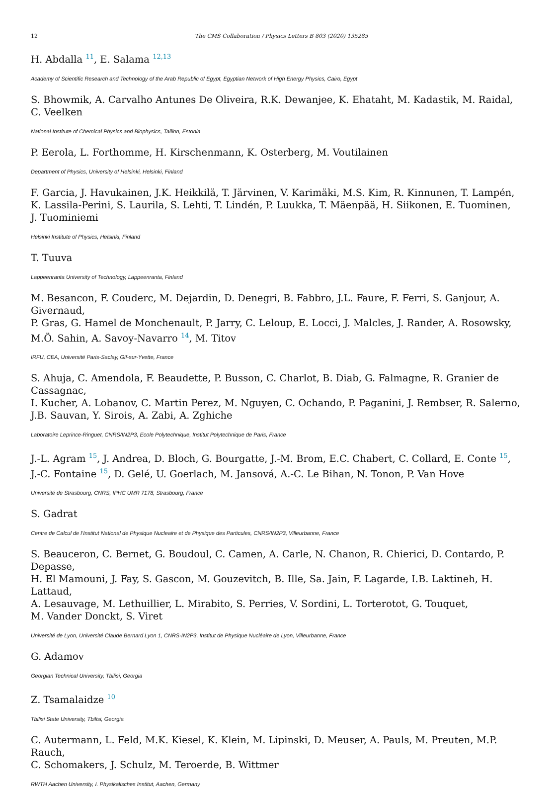12 The CMS Collaboration / Physics Letters B 803 (2020) 135285
H. Abdalla <sup>11</sup>, E. Salama <sup>12,13</sup>
Academy of Scientific Research and Technology of the Arab Republic of Egypt, Egyptian Network of High Energy Physics, Cairo, Egypt
S. Bhowmik, A. Carvalho Antunes De Oliveira, R.K. Dewanjee, K. Ehataht, M. Kadastik, M. Raidal,
C. Veelken
National Institute of Chemical Physics and Biophysics, Tallinn, Estonia
P. Eerola, L. Forthomme, H. Kirschenmann, K. Osterberg, M. Voutilainen
Department of Physics, University of Helsinki, Helsinki, Finland
F. Garcia, J. Havukainen, J.K. Heikkilä, T. Järvinen, V. Karimäki, M.S. Kim, R. Kinnunen, T. Lampén,
K. Lassila-Perini, S. Laurila, S. Lehti, T. Lindén, P. Luukka, T. Mäenpää, H. Siikonen, E. Tuominen,
J. Tuominiemi
Helsinki Institute of Physics, Helsinki, Finland
T. Tuuva
Lappeenranta University of Technology, Lappeenranta, Finland
M. Besancon, F. Couderc, M. Dejardin, D. Denegri, B. Fabbro, J.L. Faure, F. Ferri, S. Ganjour, A. Givernaud,
P. Gras, G. Hamel de Monchenault, P. Jarry, C. Leloup, E. Locci, J. Malcles, J. Rander, A. Rosowsky,
M.Ö. Sahin, A. Savoy-Navarro <sup>14</sup>, M. Titov
IRFU, CEA, Université Paris-Saclay, Gif-sur-Yvette, France
S. Ahuja, C. Amendola, F. Beaudette, P. Busson, C. Charlot, B. Diab, G. Falmagne, R. Granier de Cassagnac,
I. Kucher, A. Lobanov, C. Martin Perez, M. Nguyen, C. Ochando, P. Paganini, J. Rembser, R. Salerno,
J.B. Sauvan, Y. Sirois, A. Zabi, A. Zghiche
Laboratoire Leprince-Ringuet, CNRS/IN2P3, Ecole Polytechnique, Institut Polytechnique de Paris, France
J.-L. Agram <sup>15</sup>, J. Andrea, D. Bloch, G. Bourgatte, J.-M. Brom, E.C. Chabert, C. Collard, E. Conte <sup>15</sup>,
J.-C. Fontaine <sup>15</sup>, D. Gelé, U. Goerlach, M. Jansová, A.-C. Le Bihan, N. Tonon, P. Van Hove
Université de Strasbourg, CNRS, IPHC UMR 7178, Strasbourg, France
S. Gadrat
Centre de Calcul de l’Institut National de Physique Nucleaire et de Physique des Particules, CNRS/IN2P3, Villeurbanne, France
S. Beauceron, C. Bernet, G. Boudoul, C. Camen, A. Carle, N. Chanon, R. Chierici, D. Contardo, P. Depasse,
H. El Mamouni, J. Fay, S. Gascon, M. Gouzevitch, B. Ille, Sa. Jain, F. Lagarde, I.B. Laktineh, H. Lattaud,
A. Lesauvage, M. Lethuillier, L. Mirabito, S. Perries, V. Sordini, L. Torterotot, G. Touquet,
M. Vander Donckt, S. Viret
Université de Lyon, Université Claude Bernard Lyon 1, CNRS-IN2P3, Institut de Physique Nucléaire de Lyon, Villeurbanne, France
G. Adamov
Georgian Technical University, Tbilisi, Georgia
Z. Tsamalaidze <sup>10</sup>
Tbilisi State University, Tbilisi, Georgia
C. Autermann, L. Feld, M.K. Kiesel, K. Klein, M. Lipinski, D. Meuser, A. Pauls, M. Preuten, M.P. Rauch,
C. Schomakers, J. Schulz, M. Teroerde, B. Wittmer
RWTH Aachen University, I. Physikalisches Institut, Aachen, Germany